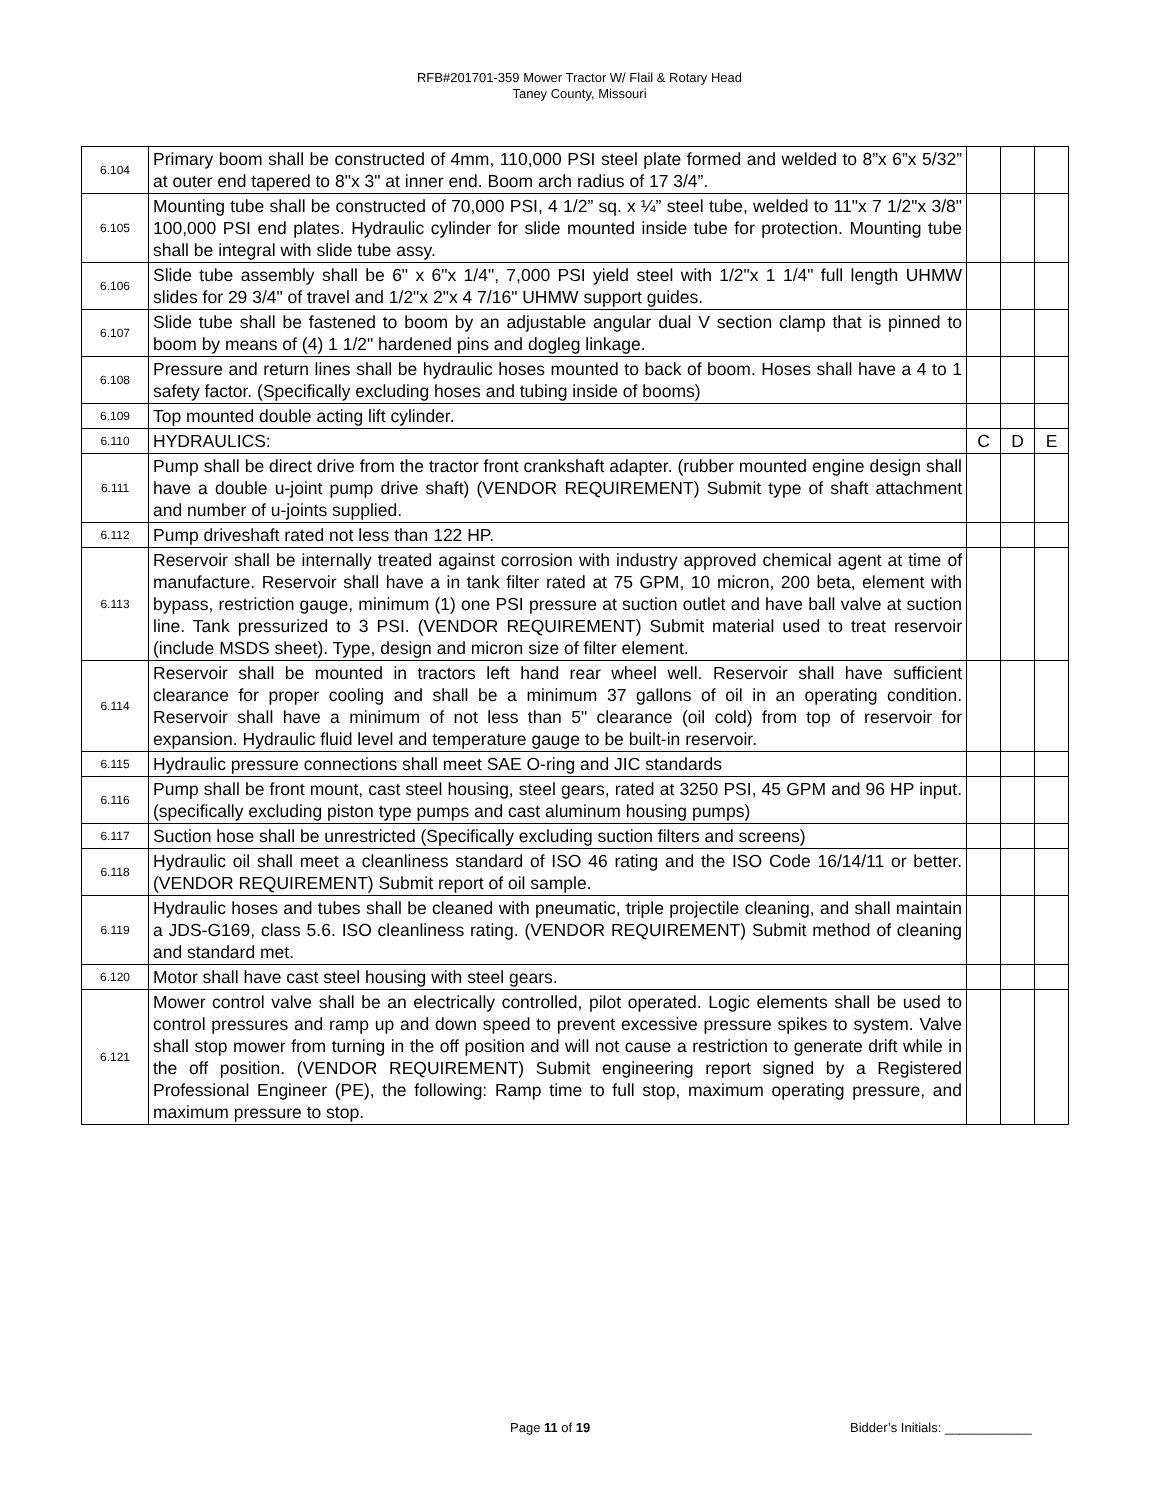RFB#201701-359 Mower Tractor W/ Flail & Rotary Head
Taney County, Missouri
| 6.104 | Primary boom shall be constructed of 4mm, 110,000 PSI steel plate formed and welded to 8”x 6”x 5/32” at outer end tapered to 8"x 3" at inner end. Boom arch radius of 17 3/4”. | | | |
| 6.105 | Mounting tube shall be constructed of 70,000 PSI, 4 1/2” sq. x ¼” steel tube, welded to 11"x 7 1/2"x 3/8" 100,000 PSI end plates. Hydraulic cylinder for slide mounted inside tube for protection. Mounting tube shall be integral with slide tube assy. | | | |
| 6.106 | Slide tube assembly shall be 6" x 6"x 1/4", 7,000 PSI yield steel with 1/2"x 1 1/4" full length UHMW slides for 29 3/4" of travel and 1/2"x 2"x 4 7/16" UHMW support guides. | | | |
| 6.107 | Slide tube shall be fastened to boom by an adjustable angular dual V section clamp that is pinned to boom by means of (4) 1 1/2" hardened pins and dogleg linkage. | | | |
| 6.108 | Pressure and return lines shall be hydraulic hoses mounted to back of boom. Hoses shall have a 4 to 1 safety factor. (Specifically excluding hoses and tubing inside of booms) | | | |
| 6.109 | Top mounted double acting lift cylinder. | | | |
| 6.110 | HYDRAULICS: | C | D | E |
| 6.111 | Pump shall be direct drive from the tractor front crankshaft adapter. (rubber mounted engine design shall have a double u-joint pump drive shaft) (VENDOR REQUIREMENT) Submit type of shaft attachment and number of u-joints supplied. | | | |
| 6.112 | Pump driveshaft rated not less than 122 HP. | | | |
| 6.113 | Reservoir shall be internally treated against corrosion with industry approved chemical agent at time of manufacture. Reservoir shall have a in tank filter rated at 75 GPM, 10 micron, 200 beta, element with bypass, restriction gauge, minimum (1) one PSI pressure at suction outlet and have ball valve at suction line. Tank pressurized to 3 PSI. (VENDOR REQUIREMENT) Submit material used to treat reservoir (include MSDS sheet). Type, design and micron size of filter element. | | | |
| 6.114 | Reservoir shall be mounted in tractors left hand rear wheel well. Reservoir shall have sufficient clearance for proper cooling and shall be a minimum 37 gallons of oil in an operating condition. Reservoir shall have a minimum of not less than 5" clearance (oil cold) from top of reservoir for expansion. Hydraulic fluid level and temperature gauge to be built-in reservoir. | | | |
| 6.115 | Hydraulic pressure connections shall meet SAE O-ring and JIC standards | | | |
| 6.116 | Pump shall be front mount, cast steel housing, steel gears, rated at 3250 PSI, 45 GPM and 96 HP input. (specifically excluding piston type pumps and cast aluminum housing pumps) | | | |
| 6.117 | Suction hose shall be unrestricted (Specifically excluding suction filters and screens) | | | |
| 6.118 | Hydraulic oil shall meet a cleanliness standard of ISO 46 rating and the ISO Code 16/14/11 or better. (VENDOR REQUIREMENT) Submit report of oil sample. | | | |
| 6.119 | Hydraulic hoses and tubes shall be cleaned with pneumatic, triple projectile cleaning, and shall maintain a JDS-G169, class 5.6. ISO cleanliness rating. (VENDOR REQUIREMENT) Submit method of cleaning and standard met. | | | |
| 6.120 | Motor shall have cast steel housing with steel gears. | | | |
| 6.121 | Mower control valve shall be an electrically controlled, pilot operated. Logic elements shall be used to control pressures and ramp up and down speed to prevent excessive pressure spikes to system. Valve shall stop mower from turning in the off position and will not cause a restriction to generate drift while in the off position. (VENDOR REQUIREMENT) Submit engineering report signed by a Registered Professional Engineer (PE), the following: Ramp time to full stop, maximum operating pressure, and maximum pressure to stop. | | | |
Page 11 of 19 Bidder’s Initials: ____________